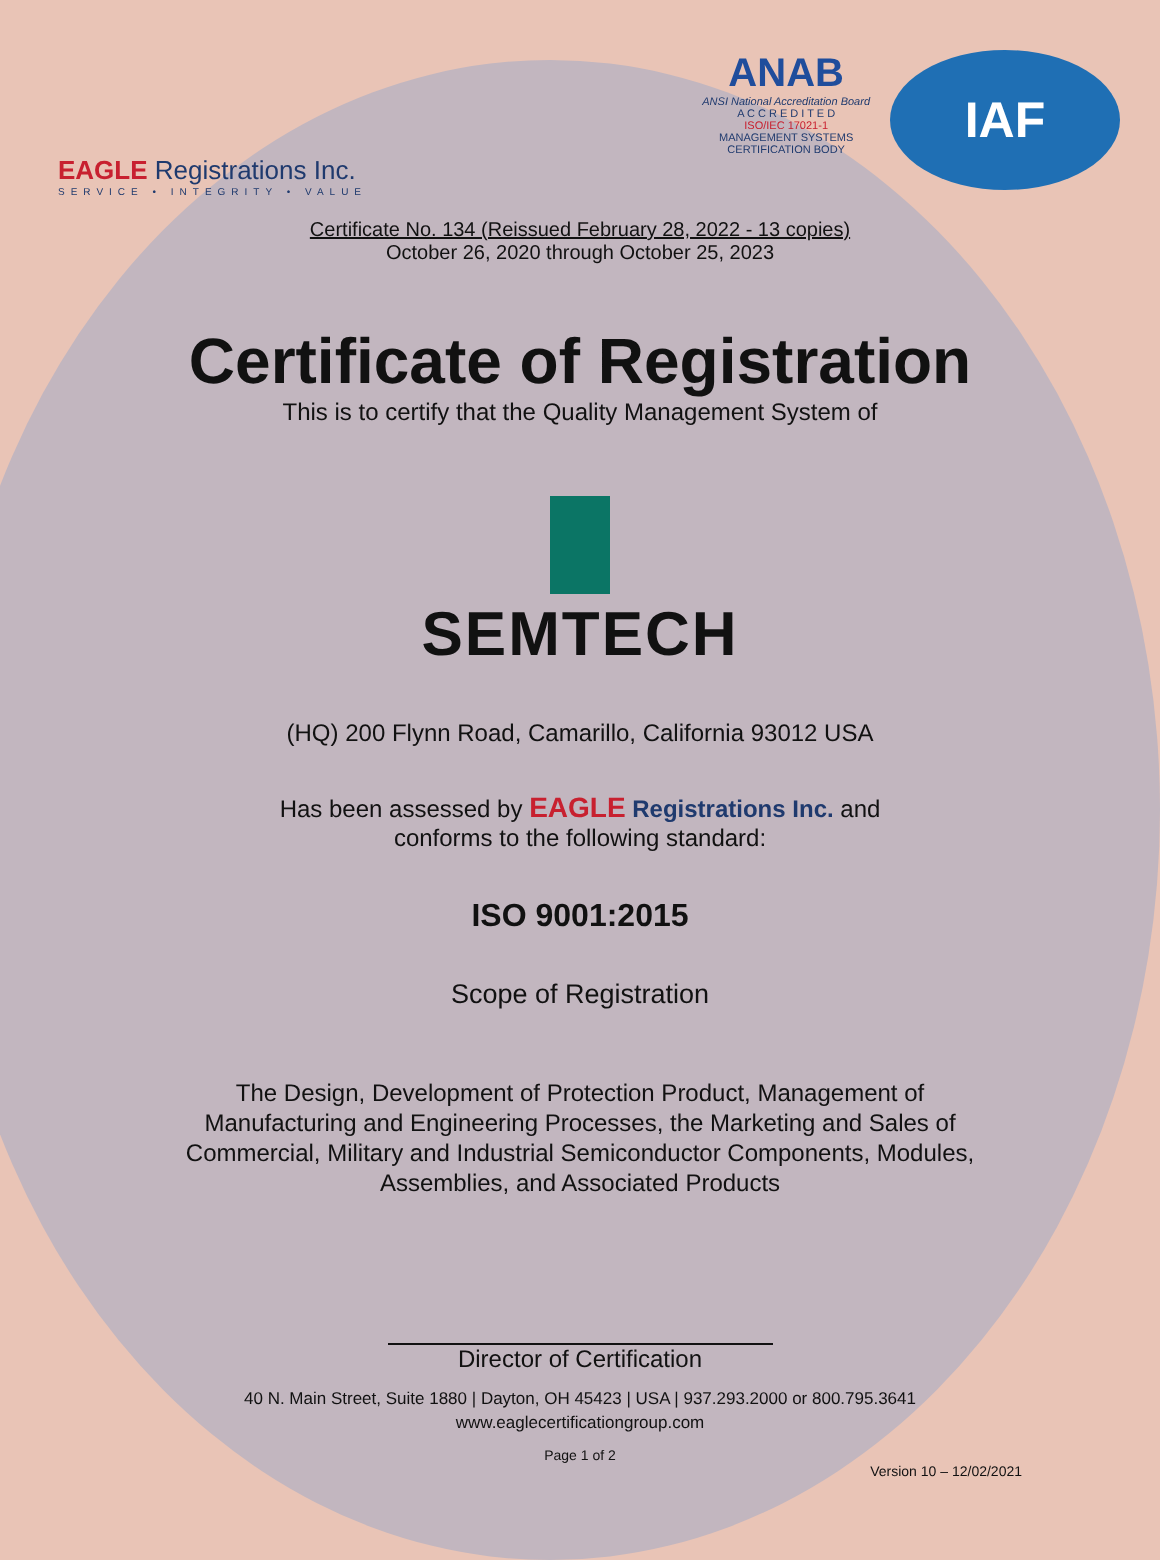EAGLE Registrations Inc.
SERVICE • INTEGRITY • VALUE
ANAB
ANSI National Accreditation Board
A C C R E D I T E D
ISO/IEC 17021-1
MANAGEMENT SYSTEMS
CERTIFICATION BODY
IAF
Certificate No. 134 (Reissued February 28, 2022 - 13 copies)
October 26, 2020 through October 25, 2023
Certificate of Registration
This is to certify that the Quality Management System of
SEMTECH
(HQ) 200 Flynn Road, Camarillo, California 93012 USA
Has been assessed by EAGLE Registrations Inc. and
conforms to the following standard:
ISO 9001:2015
Scope of Registration
The Design, Development of Protection Product, Management of
Manufacturing and Engineering Processes, the Marketing and Sales of
Commercial, Military and Industrial Semiconductor Components, Modules,
Assemblies, and Associated Products
Director of Certification
40 N. Main Street, Suite 1880 | Dayton, OH 45423 | USA | 937.293.2000 or 800.795.3641
www.eaglecertificationgroup.com
Page 1 of 2
Version 10 – 12/02/2021